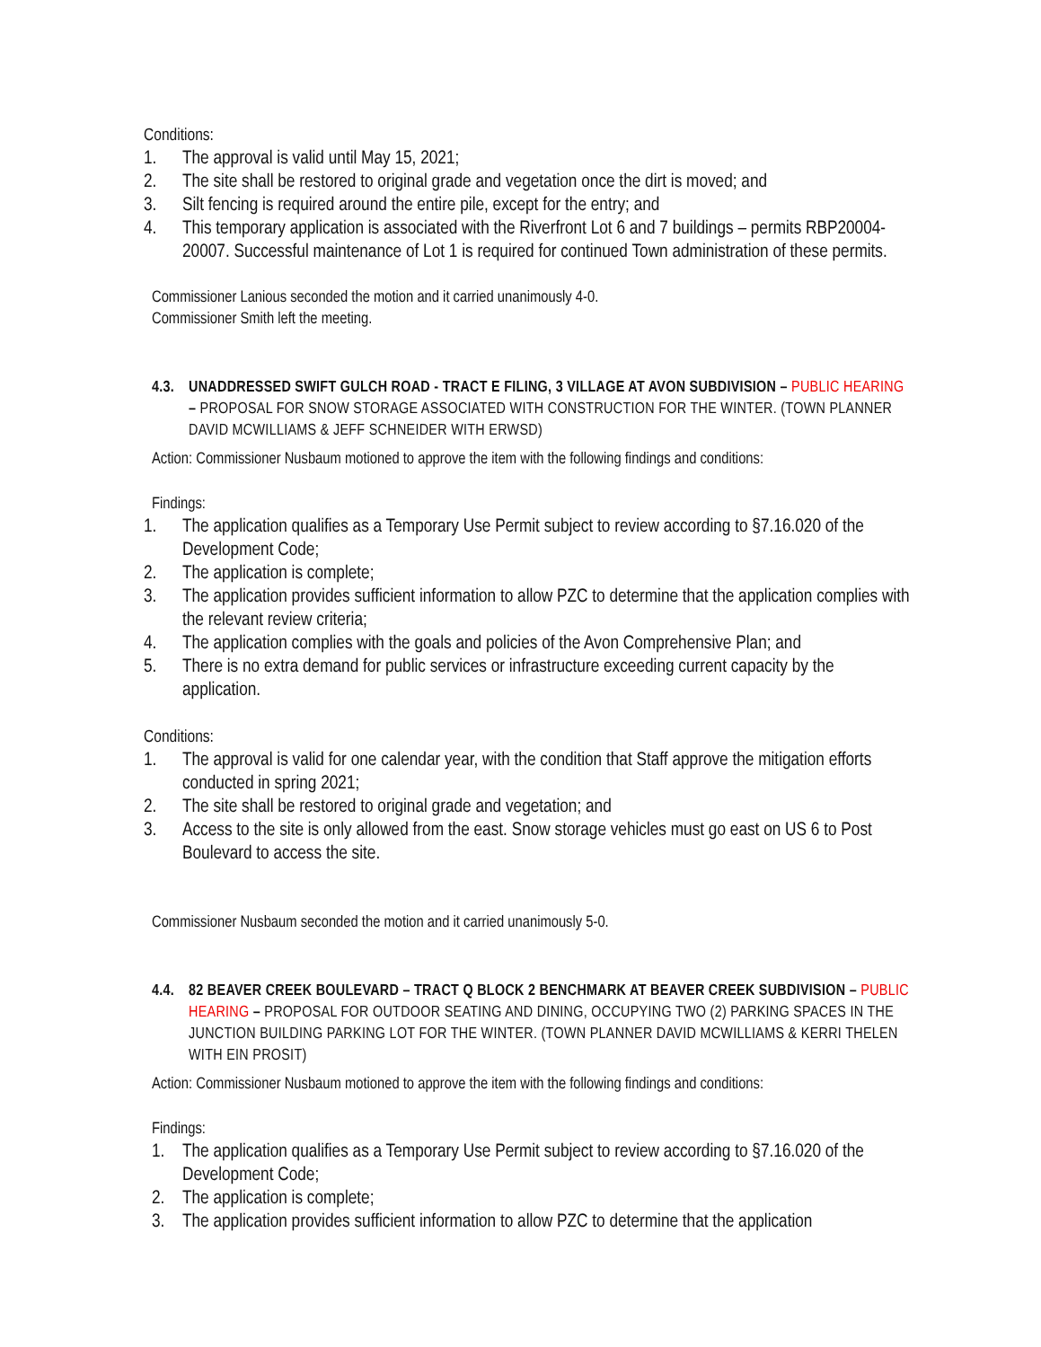Conditions:
1. The approval is valid until May 15, 2021;
2. The site shall be restored to original grade and vegetation once the dirt is moved; and
3. Silt fencing is required around the entire pile, except for the entry; and
4. This temporary application is associated with the Riverfront Lot 6 and 7 buildings – permits RBP20004-20007. Successful maintenance of Lot 1 is required for continued Town administration of these permits.
Commissioner Lanious seconded the motion and it carried unanimously 4-0.
Commissioner Smith left the meeting.
4.3. UNADDRESSED SWIFT GULCH ROAD - TRACT E FILING, 3 VILLAGE AT AVON SUBDIVISION – PUBLIC HEARING – PROPOSAL FOR SNOW STORAGE ASSOCIATED WITH CONSTRUCTION FOR THE WINTER. (TOWN PLANNER DAVID MCWILLIAMS & JEFF SCHNEIDER WITH ERWSD)
Action: Commissioner Nusbaum motioned to approve the item with the following findings and conditions:
Findings:
1. The application qualifies as a Temporary Use Permit subject to review according to §7.16.020 of the Development Code;
2. The application is complete;
3. The application provides sufficient information to allow PZC to determine that the application complies with the relevant review criteria;
4. The application complies with the goals and policies of the Avon Comprehensive Plan; and
5. There is no extra demand for public services or infrastructure exceeding current capacity by the application.
Conditions:
1. The approval is valid for one calendar year, with the condition that Staff approve the mitigation efforts conducted in spring 2021;
2. The site shall be restored to original grade and vegetation; and
3. Access to the site is only allowed from the east. Snow storage vehicles must go east on US 6 to Post Boulevard to access the site.
Commissioner Nusbaum seconded the motion and it carried unanimously 5-0.
4.4. 82 BEAVER CREEK BOULEVARD – TRACT Q BLOCK 2 BENCHMARK AT BEAVER CREEK SUBDIVISION – PUBLIC HEARING – PROPOSAL FOR OUTDOOR SEATING AND DINING, OCCUPYING TWO (2) PARKING SPACES IN THE JUNCTION BUILDING PARKING LOT FOR THE WINTER. (TOWN PLANNER DAVID MCWILLIAMS & KERRI THELEN WITH EIN PROSIT)
Action: Commissioner Nusbaum motioned to approve the item with the following findings and conditions:
Findings:
1. The application qualifies as a Temporary Use Permit subject to review according to §7.16.020 of the Development Code;
2. The application is complete;
3. The application provides sufficient information to allow PZC to determine that the application